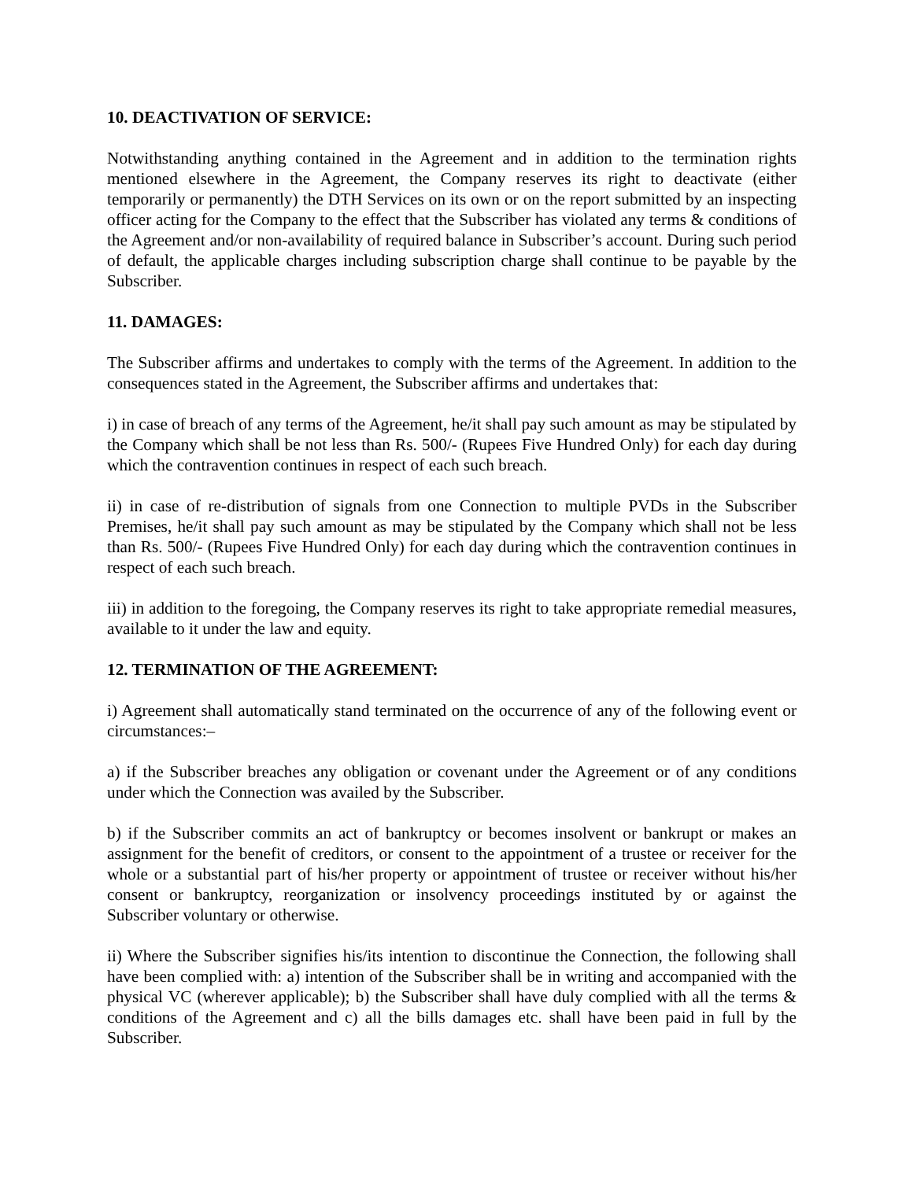10. DEACTIVATION OF SERVICE:
Notwithstanding anything contained in the Agreement and in addition to the termination rights mentioned elsewhere in the Agreement, the Company reserves its right to deactivate (either temporarily or permanently) the DTH Services on its own or on the report submitted by an inspecting officer acting for the Company to the effect that the Subscriber has violated any terms & conditions of the Agreement and/or non-availability of required balance in Subscriber’s account. During such period of default, the applicable charges including subscription charge shall continue to be payable by the Subscriber.
11. DAMAGES:
The Subscriber affirms and undertakes to comply with the terms of the Agreement. In addition to the consequences stated in the Agreement, the Subscriber affirms and undertakes that:
i) in case of breach of any terms of the Agreement, he/it shall pay such amount as may be stipulated by the Company which shall be not less than Rs. 500/- (Rupees Five Hundred Only) for each day during which the contravention continues in respect of each such breach.
ii) in case of re-distribution of signals from one Connection to multiple PVDs in the Subscriber Premises, he/it shall pay such amount as may be stipulated by the Company which shall not be less than Rs. 500/- (Rupees Five Hundred Only) for each day during which the contravention continues in respect of each such breach.
iii) in addition to the foregoing, the Company reserves its right to take appropriate remedial measures, available to it under the law and equity.
12. TERMINATION OF THE AGREEMENT:
i) Agreement shall automatically stand terminated on the occurrence of any of the following event or circumstances:–
a) if the Subscriber breaches any obligation or covenant under the Agreement or of any conditions under which the Connection was availed by the Subscriber.
b) if the Subscriber commits an act of bankruptcy or becomes insolvent or bankrupt or makes an assignment for the benefit of creditors, or consent to the appointment of a trustee or receiver for the whole or a substantial part of his/her property or appointment of trustee or receiver without his/her consent or bankruptcy, reorganization or insolvency proceedings instituted by or against the Subscriber voluntary or otherwise.
ii) Where the Subscriber signifies his/its intention to discontinue the Connection, the following shall have been complied with: a) intention of the Subscriber shall be in writing and accompanied with the physical VC (wherever applicable); b) the Subscriber shall have duly complied with all the terms & conditions of the Agreement and c) all the bills damages etc. shall have been paid in full by the Subscriber.